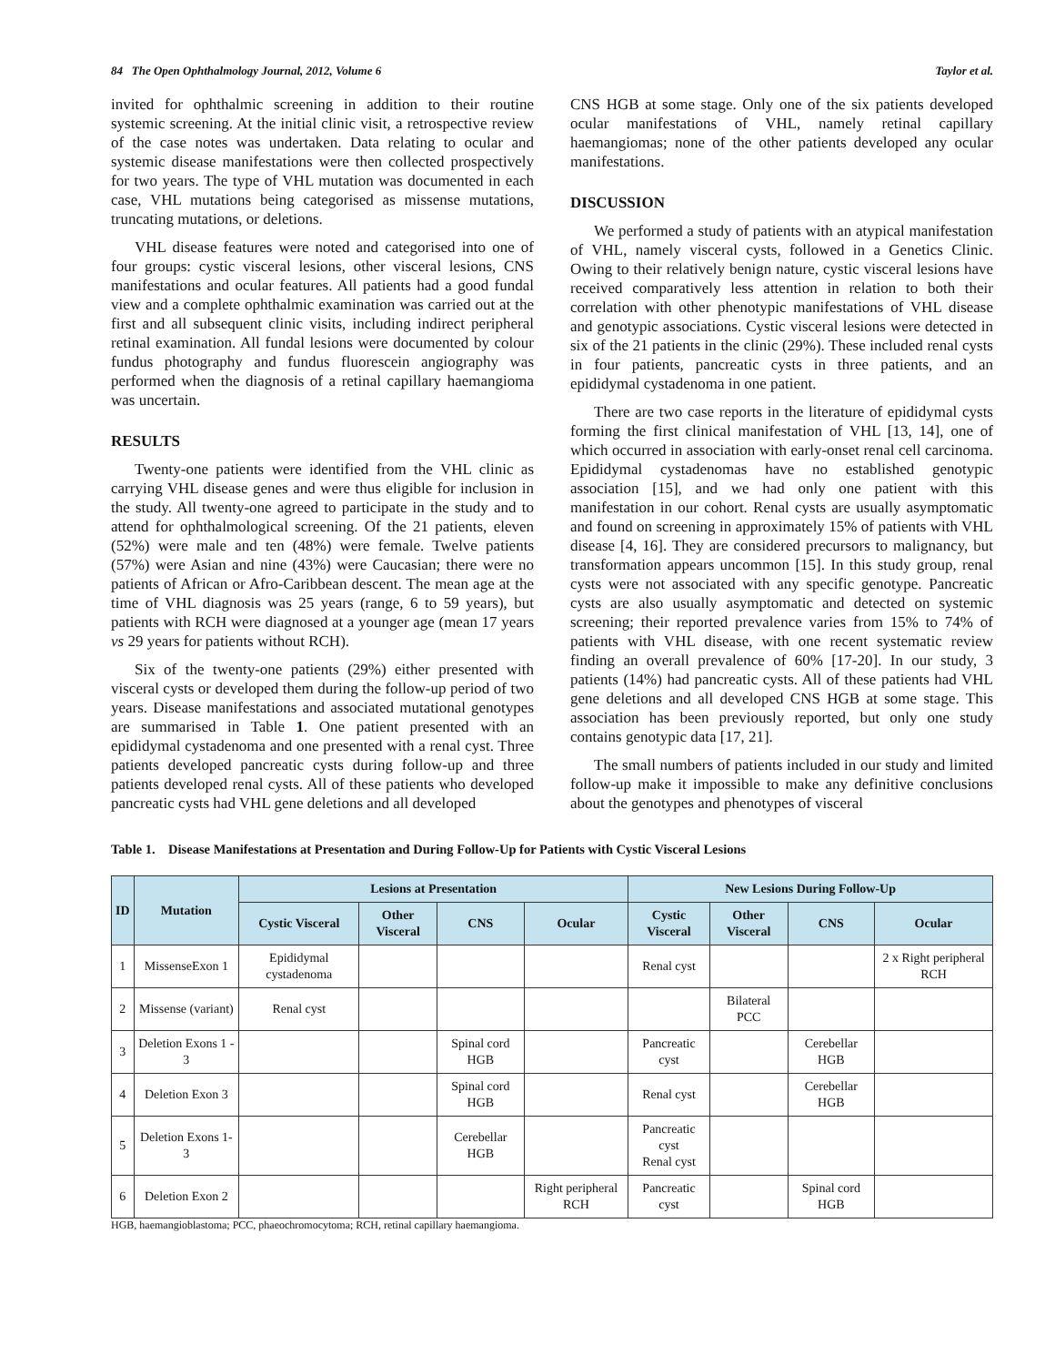84 The Open Ophthalmology Journal, 2012, Volume 6 Taylor et al.
invited for ophthalmic screening in addition to their routine systemic screening. At the initial clinic visit, a retrospective review of the case notes was undertaken. Data relating to ocular and systemic disease manifestations were then collected prospectively for two years. The type of VHL mutation was documented in each case, VHL mutations being categorised as missense mutations, truncating mutations, or deletions.
VHL disease features were noted and categorised into one of four groups: cystic visceral lesions, other visceral lesions, CNS manifestations and ocular features. All patients had a good fundal view and a complete ophthalmic examination was carried out at the first and all subsequent clinic visits, including indirect peripheral retinal examination. All fundal lesions were documented by colour fundus photography and fundus fluorescein angiography was performed when the diagnosis of a retinal capillary haemangioma was uncertain.
RESULTS
Twenty-one patients were identified from the VHL clinic as carrying VHL disease genes and were thus eligible for inclusion in the study. All twenty-one agreed to participate in the study and to attend for ophthalmological screening. Of the 21 patients, eleven (52%) were male and ten (48%) were female. Twelve patients (57%) were Asian and nine (43%) were Caucasian; there were no patients of African or Afro-Caribbean descent. The mean age at the time of VHL diagnosis was 25 years (range, 6 to 59 years), but patients with RCH were diagnosed at a younger age (mean 17 years vs 29 years for patients without RCH).
Six of the twenty-one patients (29%) either presented with visceral cysts or developed them during the follow-up period of two years. Disease manifestations and associated mutational genotypes are summarised in Table 1. One patient presented with an epididymal cystadenoma and one presented with a renal cyst. Three patients developed pancreatic cysts during follow-up and three patients developed renal cysts. All of these patients who developed pancreatic cysts had VHL gene deletions and all developed
CNS HGB at some stage. Only one of the six patients developed ocular manifestations of VHL, namely retinal capillary haemangiomas; none of the other patients developed any ocular manifestations.
DISCUSSION
We performed a study of patients with an atypical manifestation of VHL, namely visceral cysts, followed in a Genetics Clinic. Owing to their relatively benign nature, cystic visceral lesions have received comparatively less attention in relation to both their correlation with other phenotypic manifestations of VHL disease and genotypic associations. Cystic visceral lesions were detected in six of the 21 patients in the clinic (29%). These included renal cysts in four patients, pancreatic cysts in three patients, and an epididymal cystadenoma in one patient.
There are two case reports in the literature of epididymal cysts forming the first clinical manifestation of VHL [13, 14], one of which occurred in association with early-onset renal cell carcinoma. Epididymal cystadenomas have no established genotypic association [15], and we had only one patient with this manifestation in our cohort. Renal cysts are usually asymptomatic and found on screening in approximately 15% of patients with VHL disease [4, 16]. They are considered precursors to malignancy, but transformation appears uncommon [15]. In this study group, renal cysts were not associated with any specific genotype. Pancreatic cysts are also usually asymptomatic and detected on systemic screening; their reported prevalence varies from 15% to 74% of patients with VHL disease, with one recent systematic review finding an overall prevalence of 60% [17-20]. In our study, 3 patients (14%) had pancreatic cysts. All of these patients had VHL gene deletions and all developed CNS HGB at some stage. This association has been previously reported, but only one study contains genotypic data [17, 21].
The small numbers of patients included in our study and limited follow-up make it impossible to make any definitive conclusions about the genotypes and phenotypes of visceral
Table 1. Disease Manifestations at Presentation and During Follow-Up for Patients with Cystic Visceral Lesions
| ID | Mutation | Lesions at Presentation | | | | New Lesions During Follow-Up | | | |
| --- | --- | --- | --- | --- | --- | --- | --- | --- | --- |
| | | Cystic Visceral | Other Visceral | CNS | Ocular | Cystic Visceral | Other Visceral | CNS | Ocular |
| 1 | MissenseExon 1 | Epididymal cystadenoma | | | | Renal cyst | | | 2 x Right peripheral RCH |
| 2 | Missense (variant) | Renal cyst | | | | | Bilateral PCC | | |
| 3 | Deletion Exons 1 - 3 | | | Spinal cord HGB | | Pancreatic cyst | | Cerebellar HGB | |
| 4 | Deletion Exon 3 | | | Spinal cord HGB | | Renal cyst | | Cerebellar HGB | |
| 5 | Deletion Exons 1-3 | | | Cerebellar HGB | | Pancreatic cyst Renal cyst | | | |
| 6 | Deletion Exon 2 | | | | Right peripheral RCH | Pancreatic cyst | | Spinal cord HGB | |
HGB, haemangioblastoma; PCC, phaeochromocytoma; RCH, retinal capillary haemangioma.